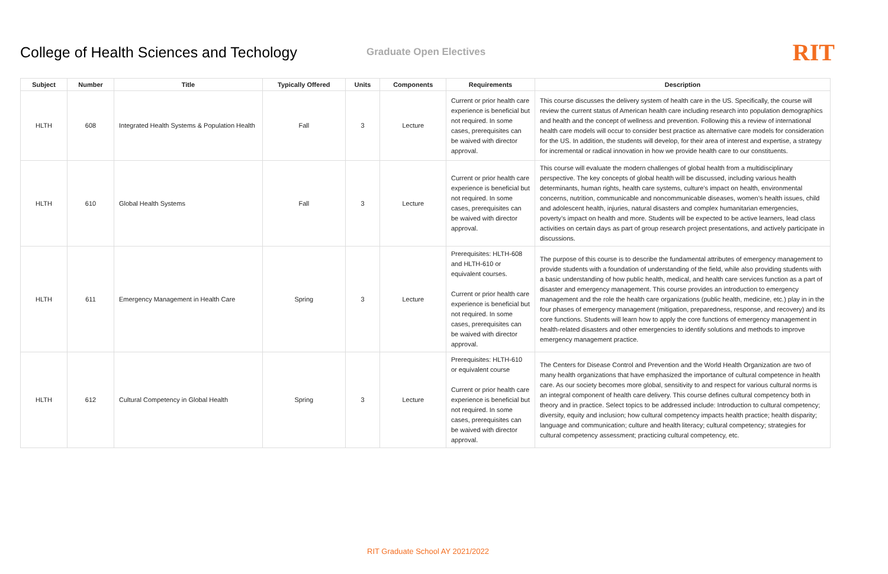College of Health Sciences and Techology
Graduate Open Electives
RIT
| Subject | Number | Title | Typically Offered | Units | Components | Requirements | Description |
| --- | --- | --- | --- | --- | --- | --- | --- |
| HLTH | 608 | Integrated Health Systems & Population Health | Fall | 3 | Lecture | Current or prior health care experience is beneficial but not required. In some cases, prerequisites can be waived with director approval. | This course discusses the delivery system of health care in the US. Specifically, the course will review the current status of American health care including research into population demographics and health and the concept of wellness and prevention. Following this a review of international health care models will occur to consider best practice as alternative care models for consideration for the US. In addition, the students will develop, for their area of interest and expertise, a strategy for incremental or radical innovation in how we provide health care to our constituents. |
| HLTH | 610 | Global Health Systems | Fall | 3 | Lecture | Current or prior health care experience is beneficial but not required. In some cases, prerequisites can be waived with director approval. | This course will evaluate the modern challenges of global health from a multidisciplinary perspective. The key concepts of global health will be discussed, including various health determinants, human rights, health care systems, culture’s impact on health, environmental concerns, nutrition, communicable and noncommunicable diseases, women’s health issues, child and adolescent health, injuries, natural disasters and complex humanitarian emergencies, poverty’s impact on health and more. Students will be expected to be active learners, lead class activities on certain days as part of group research project presentations, and actively participate in discussions. |
| HLTH | 611 | Emergency Management in Health Care | Spring | 3 | Lecture | Prerequisites: HLTH-608 and HLTH-610 or equivalent courses. Current or prior health care experience is beneficial but not required. In some cases, prerequisites can be waived with director approval. | The purpose of this course is to describe the fundamental attributes of emergency management to provide students with a foundation of understanding of the field, while also providing students with a basic understanding of how public health, medical, and health care services function as a part of disaster and emergency management. This course provides an introduction to emergency management and the role the health care organizations (public health, medicine, etc.) play in in the four phases of emergency management (mitigation, preparedness, response, and recovery) and its core functions. Students will learn how to apply the core functions of emergency management in health-related disasters and other emergencies to identify solutions and methods to improve emergency management practice. |
| HLTH | 612 | Cultural Competency in Global Health | Spring | 3 | Lecture | Prerequisites: HLTH-610 or equivalent course Current or prior health care experience is beneficial but not required. In some cases, prerequisites can be waived with director approval. | The Centers for Disease Control and Prevention and the World Health Organization are two of many health organizations that have emphasized the importance of cultural competence in health care. As our society becomes more global, sensitivity to and respect for various cultural norms is an integral component of health care delivery. This course defines cultural competency both in theory and in practice. Select topics to be addressed include: Introduction to cultural competency; diversity, equity and inclusion; how cultural competency impacts health practice; health disparity; language and communication; culture and health literacy; cultural competency; strategies for cultural competency assessment; practicing cultural competency, etc. |
RIT Graduate School AY 2021/2022